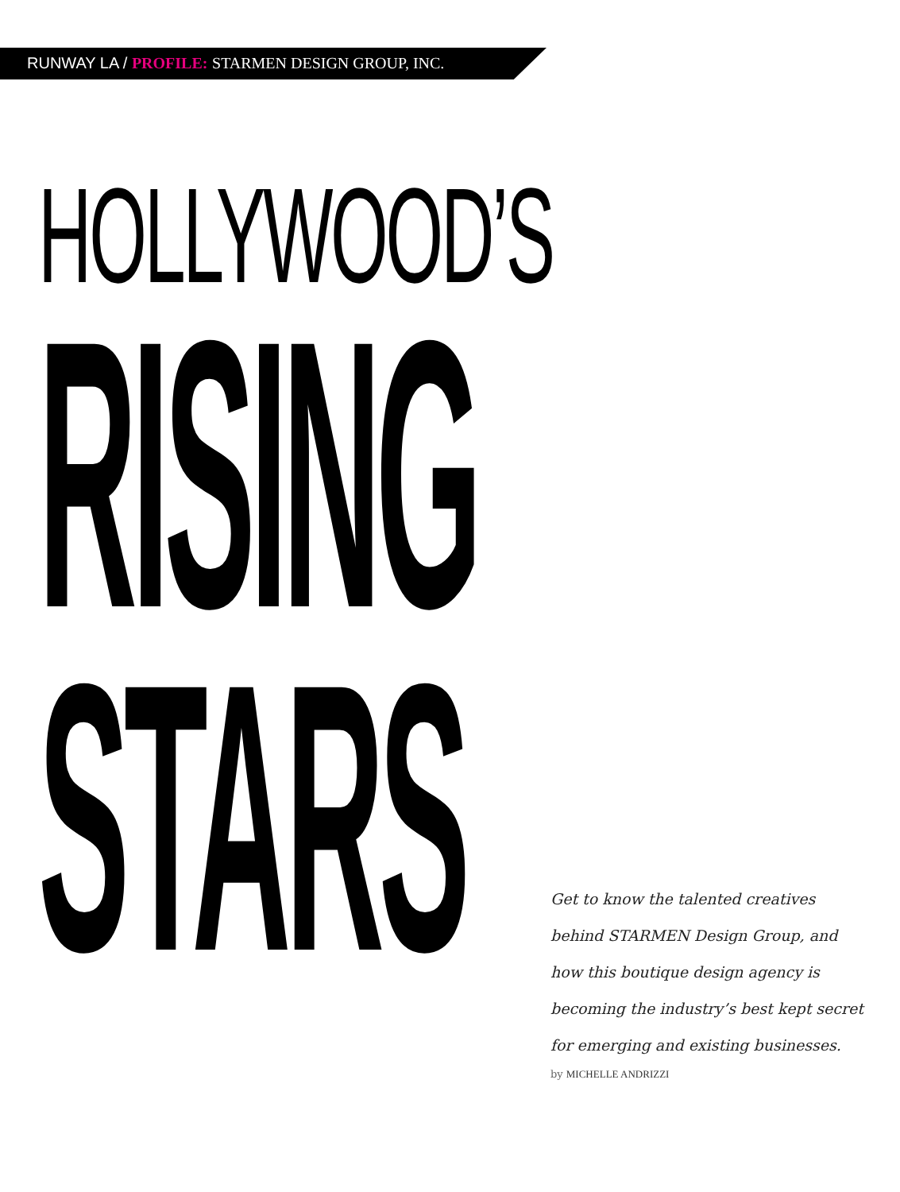RUNWAY LA / PROFILE: STARMEN DESIGN GROUP, INC.
HOLLYWOOD’S
RISING
STARS
Get to know the talented creatives behind STARMEN Design Group, and how this boutique design agency is becoming the industry’s best kept secret for emerging and existing businesses.
by MICHELLE ANDRIZZI